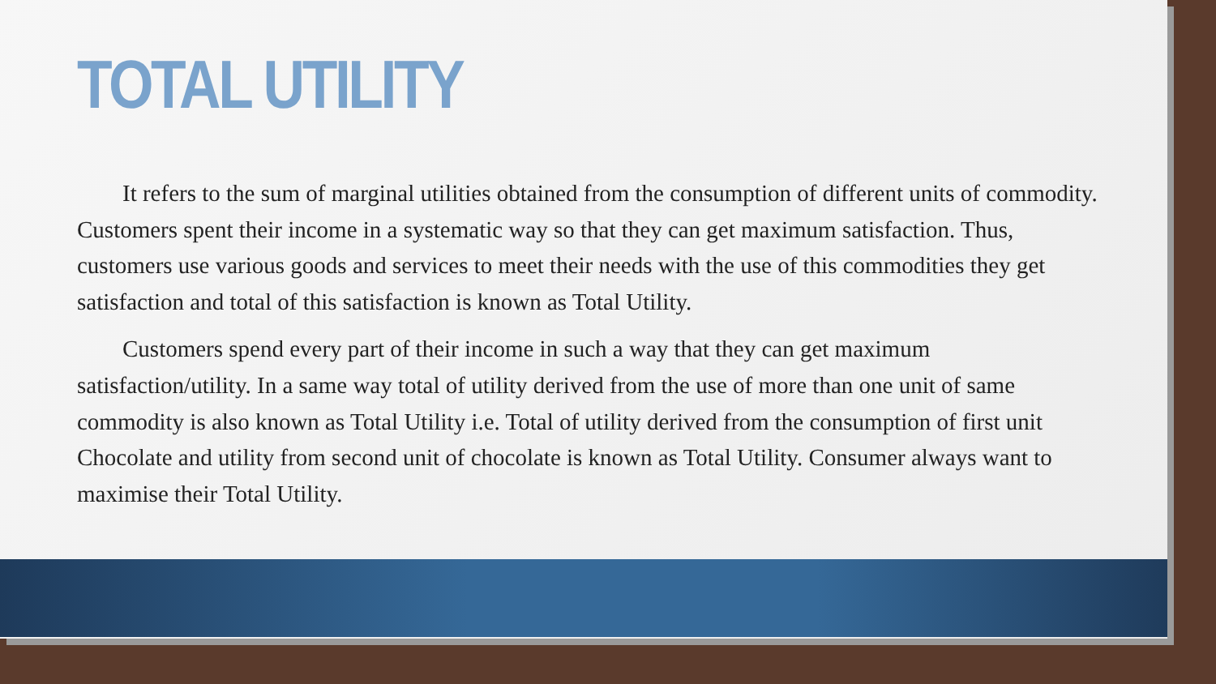TOTAL UTILITY
It refers to the sum of marginal utilities obtained from the consumption of different units of commodity. Customers spent their income in a systematic way so that they can get maximum satisfaction. Thus, customers use various goods and services to meet their needs with the use of this commodities they get satisfaction and total of this satisfaction is known as Total Utility.
Customers spend every part of their income in such a way that they can get maximum satisfaction/utility. In a same way total of utility derived from the use of more than one unit of same commodity is also known as Total Utility i.e. Total of utility derived from the consumption of first unit Chocolate and utility from second unit of chocolate is known as Total Utility. Consumer always want to maximise their Total Utility.